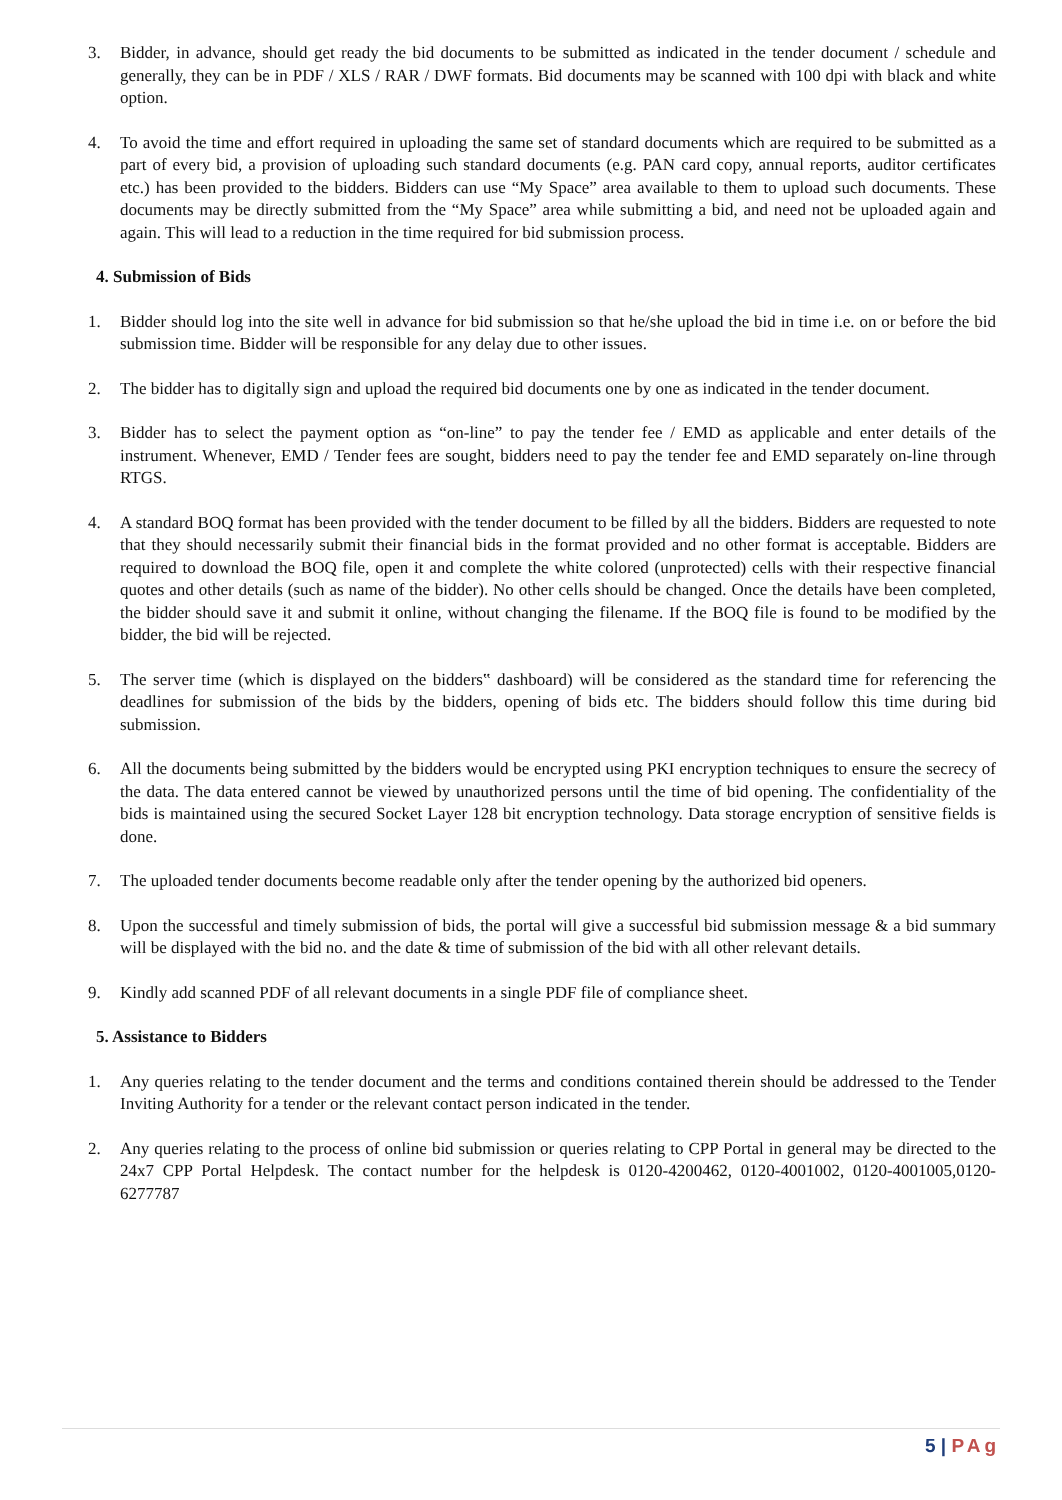3. Bidder, in advance, should get ready the bid documents to be submitted as indicated in the tender document / schedule and generally, they can be in PDF / XLS / RAR / DWF formats. Bid documents may be scanned with 100 dpi with black and white option.
4. To avoid the time and effort required in uploading the same set of standard documents which are required to be submitted as a part of every bid, a provision of uploading such standard documents (e.g. PAN card copy, annual reports, auditor certificates etc.) has been provided to the bidders. Bidders can use “My Space” area available to them to upload such documents. These documents may be directly submitted from the “My Space” area while submitting a bid, and need not be uploaded again and again. This will lead to a reduction in the time required for bid submission process.
4. Submission of Bids
1. Bidder should log into the site well in advance for bid submission so that he/she upload the bid in time i.e. on or before the bid submission time. Bidder will be responsible for any delay due to other issues.
2. The bidder has to digitally sign and upload the required bid documents one by one as indicated in the tender document.
3. Bidder has to select the payment option as “on-line” to pay the tender fee / EMD as applicable and enter details of the instrument. Whenever, EMD / Tender fees are sought, bidders need to pay the tender fee and EMD separately on-line through RTGS.
4. A standard BOQ format has been provided with the tender document to be filled by all the bidders. Bidders are requested to note that they should necessarily submit their financial bids in the format provided and no other format is acceptable. Bidders are required to download the BOQ file, open it and complete the white colored (unprotected) cells with their respective financial quotes and other details (such as name of the bidder). No other cells should be changed. Once the details have been completed, the bidder should save it and submit it online, without changing the filename. If the BOQ file is found to be modified by the bidder, the bid will be rejected.
5. The server time (which is displayed on the bidders‟ dashboard) will be considered as the standard time for referencing the deadlines for submission of the bids by the bidders, opening of bids etc. The bidders should follow this time during bid submission.
6. All the documents being submitted by the bidders would be encrypted using PKI encryption techniques to ensure the secrecy of the data. The data entered cannot be viewed by unauthorized persons until the time of bid opening. The confidentiality of the bids is maintained using the secured Socket Layer 128 bit encryption technology. Data storage encryption of sensitive fields is done.
7. The uploaded tender documents become readable only after the tender opening by the authorized bid openers.
8. Upon the successful and timely submission of bids, the portal will give a successful bid submission message & a bid summary will be displayed with the bid no. and the date & time of submission of the bid with all other relevant details.
9. Kindly add scanned PDF of all relevant documents in a single PDF file of compliance sheet.
5. Assistance to Bidders
1. Any queries relating to the tender document and the terms and conditions contained therein should be addressed to the Tender Inviting Authority for a tender or the relevant contact person indicated in the tender.
2. Any queries relating to the process of online bid submission or queries relating to CPP Portal in general may be directed to the 24x7 CPP Portal Helpdesk. The contact number for the helpdesk is 0120-4200462, 0120-4001002, 0120-4001005,0120-6277787
5 | PAg